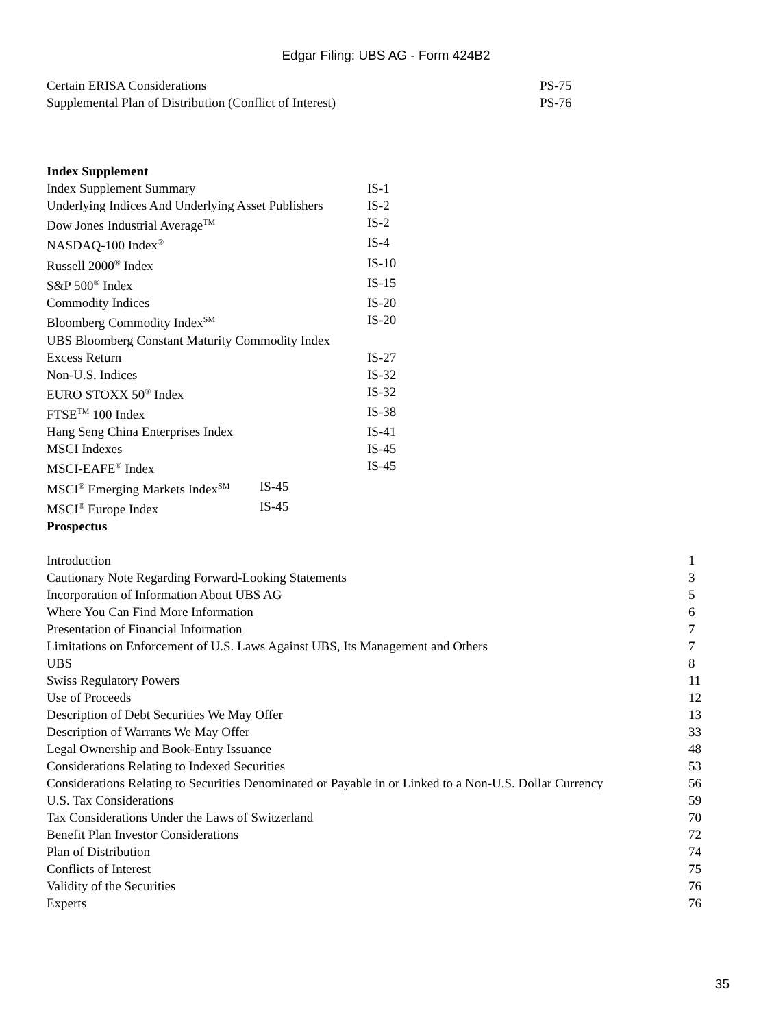Edgar Filing: UBS AG - Form 424B2
| Certain ERISA Considerations | PS-75 |
| Supplemental Plan of Distribution (Conflict of Interest) | PS-76 |
| Index Supplement | |
| Index Supplement Summary | IS-1 |
| Underlying Indices And Underlying Asset Publishers | IS-2 |
| Dow Jones Industrial Average<sup>TM</sup> | IS-2 |
| NASDAQ-100 Index<sup>®</sup> | IS-4 |
| Russell 2000<sup>®</sup> Index | IS-10 |
| S&P 500<sup>®</sup> Index | IS-15 |
| Commodity Indices | IS-20 |
| Bloomberg Commodity Index<sup>SM</sup> | IS-20 |
| UBS Bloomberg Constant Maturity Commodity Index | |
| Excess Return | IS-27 |
| Non-U.S. Indices | IS-32 |
| EURO STOXX 50<sup>®</sup> Index | IS-32 |
| FTSE<sup>TM</sup> 100 Index | IS-38 |
| Hang Seng China Enterprises Index | IS-41 |
| MSCI Indexes | IS-45 |
| MSCI-EAFE<sup>®</sup> Index | IS-45 |
| MSCI<sup>®</sup> Emerging Markets Index<sup>SM</sup> | IS-45 |
| MSCI<sup>®</sup> Europe Index | IS-45 |
| Prospectus | |
| Introduction | 1 |
| Cautionary Note Regarding Forward-Looking Statements | 3 |
| Incorporation of Information About UBS AG | 5 |
| Where You Can Find More Information | 6 |
| Presentation of Financial Information | 7 |
| Limitations on Enforcement of U.S. Laws Against UBS, Its Management and Others | 7 |
| UBS | 8 |
| Swiss Regulatory Powers | 11 |
| Use of Proceeds | 12 |
| Description of Debt Securities We May Offer | 13 |
| Description of Warrants We May Offer | 33 |
| Legal Ownership and Book-Entry Issuance | 48 |
| Considerations Relating to Indexed Securities | 53 |
| Considerations Relating to Securities Denominated or Payable in or Linked to a Non-U.S. Dollar Currency | 56 |
| U.S. Tax Considerations | 59 |
| Tax Considerations Under the Laws of Switzerland | 70 |
| Benefit Plan Investor Considerations | 72 |
| Plan of Distribution | 74 |
| Conflicts of Interest | 75 |
| Validity of the Securities | 76 |
| Experts | 76 |
35